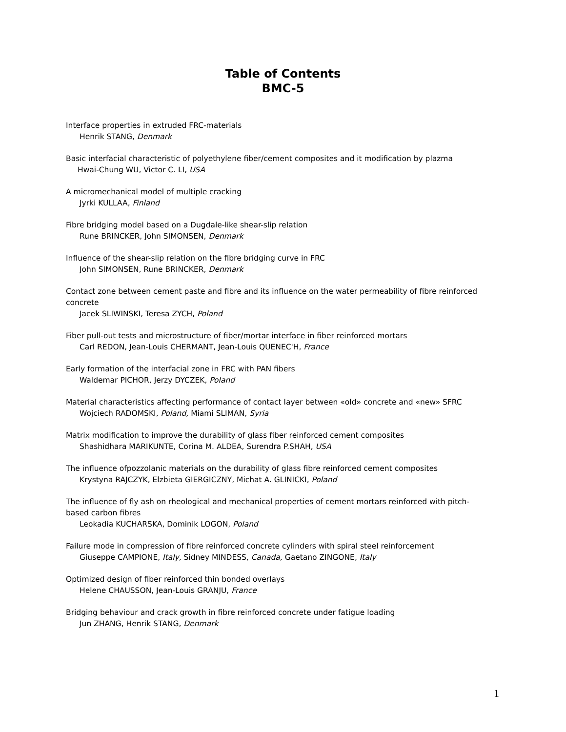Table of Contents
BMC-5
Interface properties in extruded FRC-materials
Henrik STANG, Denmark
Basic interfacial characteristic of polyethylene fiber/cement composites and it modification by plazma
Hwai-Chung WU, Victor C. LI, USA
A micromechanical model of multiple cracking
Jyrki KULLAA, Finland
Fibre bridging model based on a Dugdale-like shear-slip relation
Rune BRINCKER, John SIMONSEN, Denmark
Influence of the shear-slip relation on the fibre bridging curve in FRC
John SIMONSEN, Rune BRINCKER, Denmark
Contact zone between cement paste and fibre and its influence on the water permeability of fibre reinforced concrete
Jacek SLIWINSKI, Teresa ZYCH, Poland
Fiber pull-out tests and microstructure of fiber/mortar interface in fiber reinforced mortars
Carl REDON, Jean-Louis CHERMANT, Jean-Louis QUENEC'H, France
Early formation of the interfacial zone in FRC with PAN fibers
Waldemar PICHOR, Jerzy DYCZEK, Poland
Material characteristics affecting performance of contact layer between «old» concrete and «new» SFRC
Wojciech RADOMSKI, Poland, Miami SLIMAN, Syria
Matrix modification to improve the durability of glass fiber reinforced cement composites
Shashidhara MARIKUNTE, Corina M. ALDEA, Surendra P.SHAH, USA
The influence ofpozzolanic materials on the durability of glass fibre reinforced cement composites
Krystyna RAJCZYK, Elzbieta GIERGICZNY, Michat A. GLINICKI, Poland
The influence of fly ash on rheological and mechanical properties of cement mortars reinforced with pitch-based carbon fibres
Leokadia KUCHARSKA, Dominik LOGON, Poland
Failure mode in compression of fibre reinforced concrete cylinders with spiral steel reinforcement
Giuseppe CAMPIONE, Italy, Sidney MINDESS, Canada, Gaetano ZINGONE, Italy
Optimized design of fiber reinforced thin bonded overlays
Helene CHAUSSON, Jean-Louis GRANJU, France
Bridging behaviour and crack growth in fibre reinforced concrete under fatigue loading
Jun ZHANG, Henrik STANG, Denmark
1